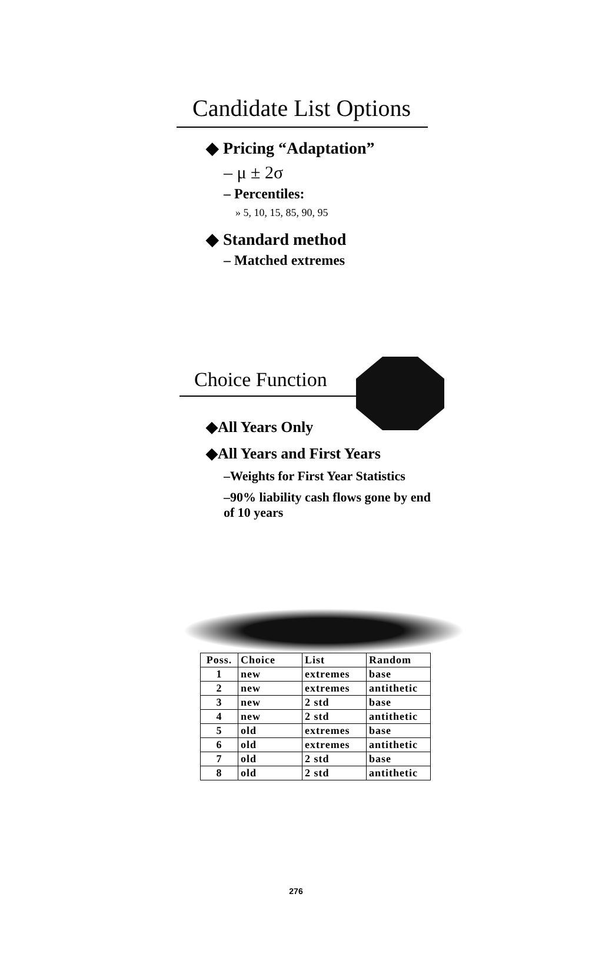Candidate List Options
◆ Pricing “Adaptation”
– μ ± 2σ
– Percentiles:
» 5, 10, 15, 85, 90, 95
◆ Standard method
– Matched extremes
Choice Function
◆All Years Only
◆All Years and First Years
–Weights for First Year Statistics
–90% liability cash flows gone by end of 10 years
| Poss. | Choice | List | Random |
| --- | --- | --- | --- |
| 1 | new | extremes | base |
| 2 | new | extremes | antithetic |
| 3 | new | 2 std | base |
| 4 | new | 2 std | antithetic |
| 5 | old | extremes | base |
| 6 | old | extremes | antithetic |
| 7 | old | 2 std | base |
| 8 | old | 2 std | antithetic |
276